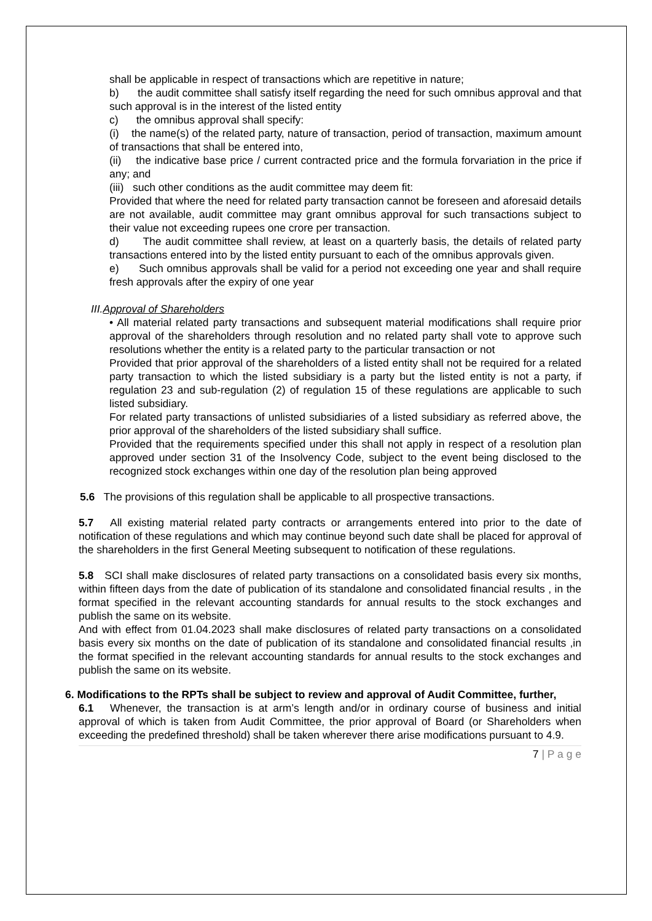shall be applicable in respect of transactions which are repetitive in nature;
b) the audit committee shall satisfy itself regarding the need for such omnibus approval and that such approval is in the interest of the listed entity
c) the omnibus approval shall specify:
(i) the name(s) of the related party, nature of transaction, period of transaction, maximum amount of transactions that shall be entered into,
(ii) the indicative base price / current contracted price and the formula forvariation in the price if any; and
(iii) such other conditions as the audit committee may deem fit:
Provided that where the need for related party transaction cannot be foreseen and aforesaid details are not available, audit committee may grant omnibus approval for such transactions subject to their value not exceeding rupees one crore per transaction.
d) The audit committee shall review, at least on a quarterly basis, the details of related party transactions entered into by the listed entity pursuant to each of the omnibus approvals given.
e) Such omnibus approvals shall be valid for a period not exceeding one year and shall require fresh approvals after the expiry of one year
III.Approval of Shareholders
• All material related party transactions and subsequent material modifications shall require prior approval of the shareholders through resolution and no related party shall vote to approve such resolutions whether the entity is a related party to the particular transaction or not
Provided that prior approval of the shareholders of a listed entity shall not be required for a related party transaction to which the listed subsidiary is a party but the listed entity is not a party, if regulation 23 and sub-regulation (2) of regulation 15 of these regulations are applicable to such listed subsidiary.
For related party transactions of unlisted subsidiaries of a listed subsidiary as referred above, the prior approval of the shareholders of the listed subsidiary shall suffice.
Provided that the requirements specified under this shall not apply in respect of a resolution plan approved under section 31 of the Insolvency Code, subject to the event being disclosed to the recognized stock exchanges within one day of the resolution plan being approved
5.6 The provisions of this regulation shall be applicable to all prospective transactions.
5.7 All existing material related party contracts or arrangements entered into prior to the date of notification of these regulations and which may continue beyond such date shall be placed for approval of the shareholders in the first General Meeting subsequent to notification of these regulations.
5.8 SCI shall make disclosures of related party transactions on a consolidated basis every six months, within fifteen days from the date of publication of its standalone and consolidated financial results , in the format specified in the relevant accounting standards for annual results to the stock exchanges and publish the same on its website.
And with effect from 01.04.2023 shall make disclosures of related party transactions on a consolidated basis every six months on the date of publication of its standalone and consolidated financial results ,in the format specified in the relevant accounting standards for annual results to the stock exchanges and publish the same on its website.
6. Modifications to the RPTs shall be subject to review and approval of Audit Committee, further,
6.1 Whenever, the transaction is at arm’s length and/or in ordinary course of business and initial approval of which is taken from Audit Committee, the prior approval of Board (or Shareholders when exceeding the predefined threshold) shall be taken wherever there arise modifications pursuant to 4.9.
7 | P a g e